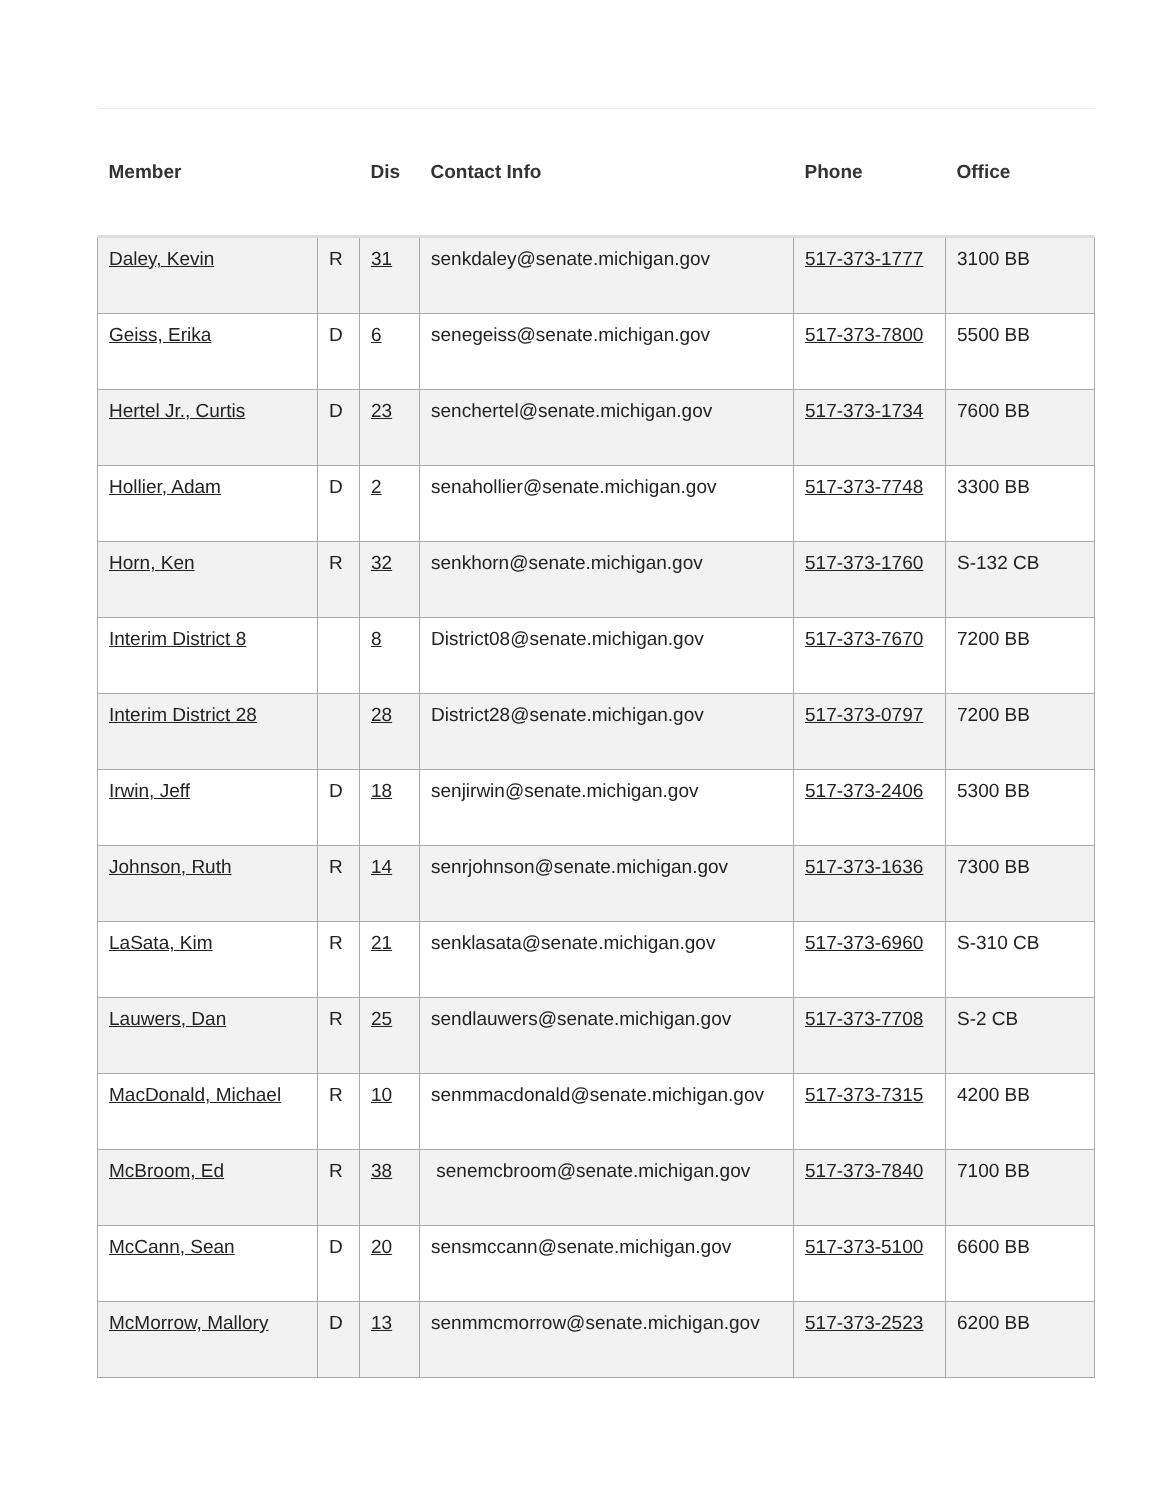| Member | | Dis | Contact Info | Phone | Office |
| --- | --- | --- | --- | --- | --- |
| Daley, Kevin | R | 31 | senkdaley@senate.michigan.gov | 517-373-1777 | 3100 BB |
| Geiss, Erika | D | 6 | senegeiss@senate.michigan.gov | 517-373-7800 | 5500 BB |
| Hertel Jr., Curtis | D | 23 | senchertel@senate.michigan.gov | 517-373-1734 | 7600 BB |
| Hollier, Adam | D | 2 | senahollier@senate.michigan.gov | 517-373-7748 | 3300 BB |
| Horn, Ken | R | 32 | senkhorn@senate.michigan.gov | 517-373-1760 | S-132 CB |
| Interim District 8 | | 8 | District08@senate.michigan.gov | 517-373-7670 | 7200 BB |
| Interim District 28 | | 28 | District28@senate.michigan.gov | 517-373-0797 | 7200 BB |
| Irwin, Jeff | D | 18 | senjirwin@senate.michigan.gov | 517-373-2406 | 5300 BB |
| Johnson, Ruth | R | 14 | senrjohnson@senate.michigan.gov | 517-373-1636 | 7300 BB |
| LaSata, Kim | R | 21 | senklasata@senate.michigan.gov | 517-373-6960 | S-310 CB |
| Lauwers, Dan | R | 25 | sendlauwers@senate.michigan.gov | 517-373-7708 | S-2 CB |
| MacDonald, Michael | R | 10 | senmmacdonald@senate.michigan.gov | 517-373-7315 | 4200 BB |
| McBroom, Ed | R | 38 | senemcbroom@senate.michigan.gov | 517-373-7840 | 7100 BB |
| McCann, Sean | D | 20 | sensmccann@senate.michigan.gov | 517-373-5100 | 6600 BB |
| McMorrow, Mallory | D | 13 | senmmcmorrow@senate.michigan.gov | 517-373-2523 | 6200 BB |